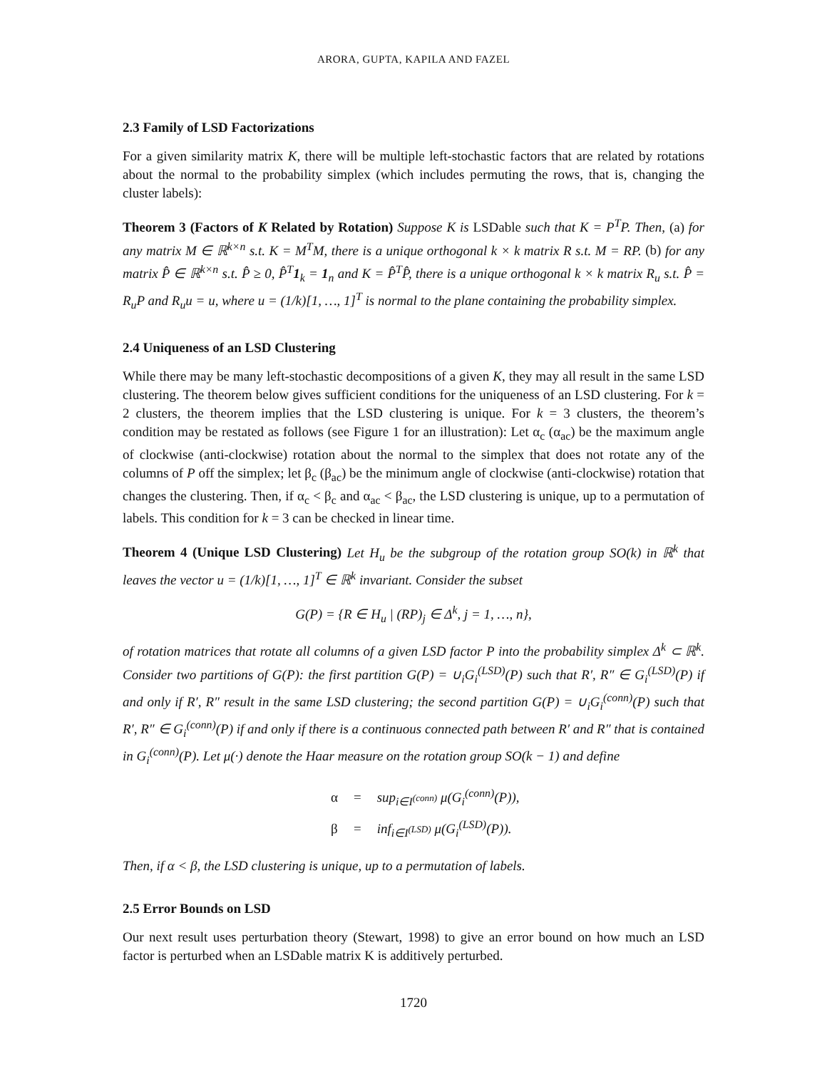ARORA, GUPTA, KAPILA AND FAZEL
2.3 Family of LSD Factorizations
For a given similarity matrix K, there will be multiple left-stochastic factors that are related by rotations about the normal to the probability simplex (which includes permuting the rows, that is, changing the cluster labels):
Theorem 3 (Factors of K Related by Rotation) Suppose K is LSDable such that K = P<sup>T</sup>P. Then, (a) for any matrix M ∈ ℝ<sup>k×n</sup> s.t. K = M<sup>T</sup>M, there is a unique orthogonal k × k matrix R s.t. M = RP. (b) for any matrix P̂ ∈ ℝ<sup>k×n</sup> s.t. P̂ ≥ 0, P̂<sup>T</sup>1<sub>k</sub> = 1<sub>n</sub> and K = P̂<sup>T</sup>P̂, there is a unique orthogonal k × k matrix R<sub>u</sub> s.t. P̂ = R<sub>u</sub>P and R<sub>u</sub>u = u, where u = (1/k)[1, …, 1]<sup>T</sup> is normal to the plane containing the probability simplex.
2.4 Uniqueness of an LSD Clustering
While there may be many left-stochastic decompositions of a given K, they may all result in the same LSD clustering. The theorem below gives sufficient conditions for the uniqueness of an LSD clustering. For k = 2 clusters, the theorem implies that the LSD clustering is unique. For k = 3 clusters, the theorem’s condition may be restated as follows (see Figure 1 for an illustration): Let α<sub>c</sub> (α<sub>ac</sub>) be the maximum angle of clockwise (anti-clockwise) rotation about the normal to the simplex that does not rotate any of the columns of P off the simplex; let β<sub>c</sub> (β<sub>ac</sub>) be the minimum angle of clockwise (anti-clockwise) rotation that changes the clustering. Then, if α<sub>c</sub> < β<sub>c</sub> and α<sub>ac</sub> < β<sub>ac</sub>, the LSD clustering is unique, up to a permutation of labels. This condition for k = 3 can be checked in linear time.
Theorem 4 (Unique LSD Clustering) Let H<sub>u</sub> be the subgroup of the rotation group SO(k) in ℝ<sup>k</sup> that leaves the vector u = (1/k)[1, …, 1]<sup>T</sup> ∈ ℝ<sup>k</sup> invariant. Consider the subset
G(P) = {R ∈ H<sub>u</sub> | (RP)<sub>j</sub> ∈ Δ<sup>k</sup>, j = 1, …, n},
of rotation matrices that rotate all columns of a given LSD factor P into the probability simplex Δ<sup>k</sup> ⊂ ℝ<sup>k</sup>. Consider two partitions of G(P): the first partition G(P) = ∪<sub>i</sub>G<sub>i</sub><sup>(LSD)</sup>(P) such that R′, R″ ∈ G<sub>i</sub><sup>(LSD)</sup>(P) if and only if R′, R″ result in the same LSD clustering; the second partition G(P) = ∪<sub>i</sub>G<sub>i</sub><sup>(conn)</sup>(P) such that R′, R″ ∈ G<sub>i</sub><sup>(conn)</sup>(P) if and only if there is a continuous connected path between R′ and R″ that is contained in G<sub>i</sub><sup>(conn)</sup>(P). Let μ(·) denote the Haar measure on the rotation group SO(k − 1) and define
| α | = | sup<sub>i∈I<sup>(conn)</sup></sub> μ(G<sub>i</sub><sup>(conn)</sup>(P)), |
| β | = | inf<sub>i∈I<sup>(LSD)</sup></sub> μ(G<sub>i</sub><sup>(LSD)</sup>(P)). |
Then, if α < β, the LSD clustering is unique, up to a permutation of labels.
2.5 Error Bounds on LSD
Our next result uses perturbation theory (Stewart, 1998) to give an error bound on how much an LSD factor is perturbed when an LSDable matrix K is additively perturbed.
1720